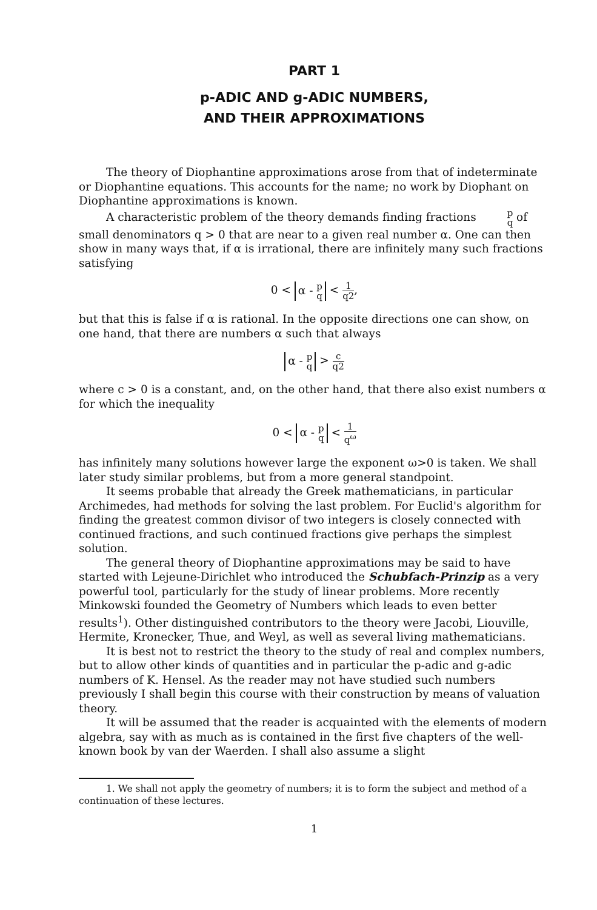PART 1
p-ADIC AND g-ADIC NUMBERS,
AND THEIR APPROXIMATIONS
The theory of Diophantine approximations arose from that of indeterminate or Diophantine equations. This accounts for the name; no work by Diophant on Diophantine approximations is known.
A characteristic problem of the theory demands finding fractions p q of small denominators q > 0 that are near to a given real number α. One can then show in many ways that, if α is irrational, there are infinitely many such fractions satisfying
0 < α - p q < 1 q2,
but that this is false if α is rational. In the opposite directions one can show, on one hand, that there are numbers α such that always
α - p q > c q2
where c > 0 is a constant, and, on the other hand, that there also exist numbers α for which the inequality
0 < α - p q < 1 q<sup>ω</sup>
has infinitely many solutions however large the exponent ω>0 is taken. We shall later study similar problems, but from a more general standpoint.
It seems probable that already the Greek mathematicians, in particular Archimedes, had methods for solving the last problem. For Euclid's algorithm for finding the greatest common divisor of two integers is closely connected with continued fractions, and such continued fractions give perhaps the simplest solution.
The general theory of Diophantine approximations may be said to have started with Lejeune-Dirichlet who introduced the Schubfach-Prinzip as a very powerful tool, particularly for the study of linear problems. More recently Minkowski founded the Geometry of Numbers which leads to even better results<sup>1</sup>). Other distinguished contributors to the theory were Jacobi, Liouville, Hermite, Kronecker, Thue, and Weyl, as well as several living mathematicians.
It is best not to restrict the theory to the study of real and complex numbers, but to allow other kinds of quantities and in particular the p-adic and g-adic numbers of K. Hensel. As the reader may not have studied such numbers previously I shall begin this course with their construction by means of valuation theory.
It will be assumed that the reader is acquainted with the elements of modern algebra, say with as much as is contained in the first five chapters of the well-known book by van der Waerden. I shall also assume a slight
1. We shall not apply the geometry of numbers; it is to form the subject and method of a continuation of these lectures.
1